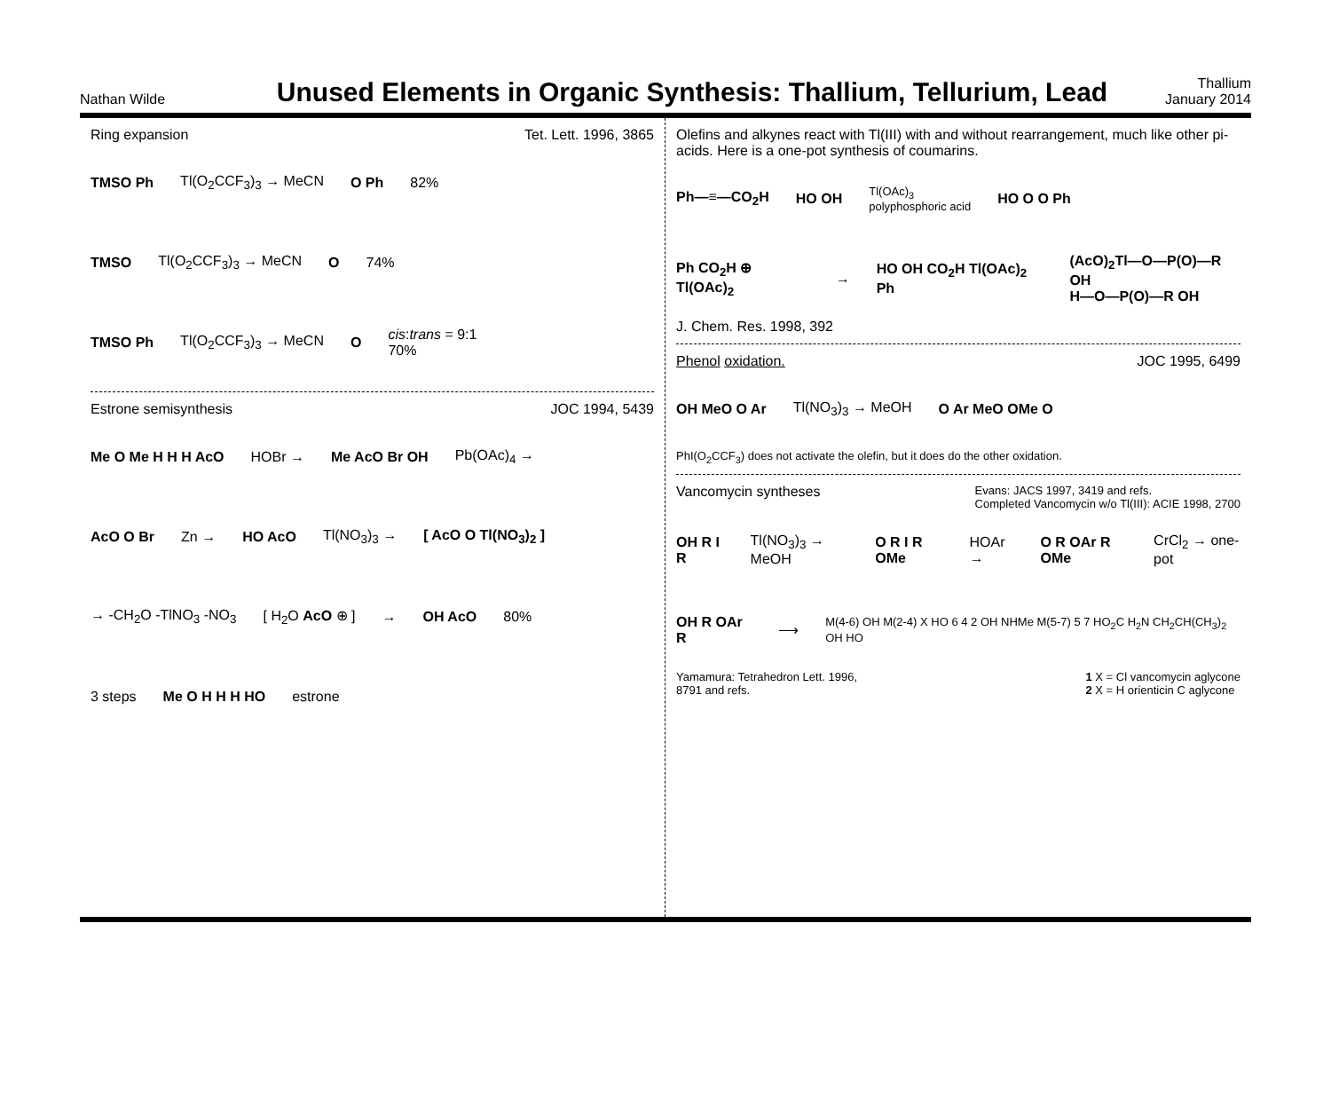Nathan Wilde
Unused Elements in Organic Synthesis: Thallium, Tellurium, Lead
Thallium
January 2014
Ring expansion Tet. Lett. 1996, 3865
TMSO Ph Tl(O<sub>2</sub>CCF<sub>3</sub>)<sub>3</sub> → MeCN O Ph 82%
TMSO Tl(O<sub>2</sub>CCF<sub>3</sub>)<sub>3</sub> → MeCN O 74%
TMSO Ph Tl(O<sub>2</sub>CCF<sub>3</sub>)<sub>3</sub> → MeCN O cis:trans = 9:1
70%
Estrone semisynthesis JOC 1994, 5439
Me O Me H H H AcO HOBr → Me AcO Br OH Pb(OAc)<sub>4</sub> →
AcO O Br Zn → HO AcO Tl(NO<sub>3</sub>)<sub>3</sub> → [ AcO O Tl(NO<sub>3</sub>)<sub>2</sub> ]
→ -CH<sub>2</sub>O -TlNO<sub>3</sub> -NO<sub>3</sub> [ H<sub>2</sub>O AcO ⊕ ] → OH AcO 80%
3 steps Me O H H H HO estrone
Olefins and alkynes react with Tl(III) with and without rearrangement, much like other pi-acids. Here is a one-pot synthesis of coumarins.
Ph—≡—CO<sub>2</sub>H HO OH Tl(OAc)<sub>3</sub>
polyphosphoric acid HO O O Ph
Ph CO<sub>2</sub>H ⊕ Tl(OAc)<sub>2</sub> → HO OH CO<sub>2</sub>H Tl(OAc)<sub>2</sub> Ph (AcO)<sub>2</sub>Tl—O—P(O)—R OH
H—O—P(O)—R OH
J. Chem. Res. 1998, 392
Phenol oxidation. JOC 1995, 6499
OH MeO O Ar Tl(NO<sub>3</sub>)<sub>3</sub> → MeOH O Ar MeO OMe O
PhI(O<sub>2</sub>CCF<sub>3</sub>) does not activate the olefin, but it does do the other oxidation.
Vancomycin syntheses Evans: JACS 1997, 3419 and refs.
Completed Vancomycin w/o Tl(III): ACIE 1998, 2700
OH R I R Tl(NO<sub>3</sub>)<sub>3</sub> → MeOH O R I R OMe HOAr → O R OAr R OMe CrCl<sub>2</sub> → one-pot
OH R OAr R ⟶ M(4-6) OH M(2-4) X HO 6 4 2 OH NHMe M(5-7) 5 7 HO<sub>2</sub>C H<sub>2</sub>N CH<sub>2</sub>CH(CH<sub>3</sub>)<sub>2</sub> OH HO
Yamamura: Tetrahedron Lett. 1996,
8791 and refs. 1 X = Cl vancomycin aglycone
2 X = H orienticin C aglycone